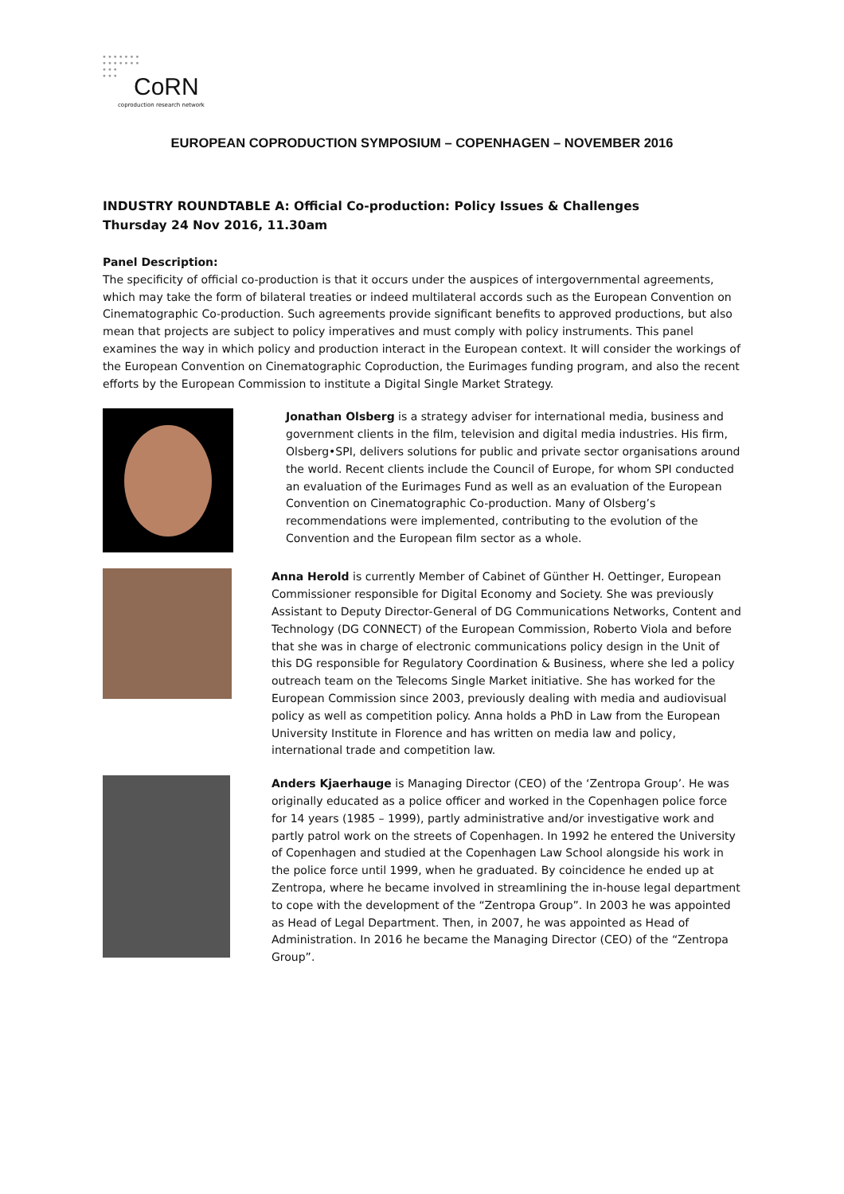•••••••
•••••••
•••
•••
CoRN
coproduction research network
EUROPEAN COPRODUCTION SYMPOSIUM – COPENHAGEN – NOVEMBER 2016
INDUSTRY ROUNDTABLE A: Official Co-production: Policy Issues & Challenges
Thursday 24 Nov 2016, 11.30am
Panel Description:
The specificity of official co-production is that it occurs under the auspices of intergovernmental agreements, which may take the form of bilateral treaties or indeed multilateral accords such as the European Convention on Cinematographic Co-production. Such agreements provide significant benefits to approved productions, but also mean that projects are subject to policy imperatives and must comply with policy instruments. This panel examines the way in which policy and production interact in the European context. It will consider the workings of the European Convention on Cinematographic Coproduction, the Eurimages funding program, and also the recent efforts by the European Commission to institute a Digital Single Market Strategy.
Jonathan Olsberg is a strategy adviser for international media, business and government clients in the film, television and digital media industries. His firm, Olsberg•SPI, delivers solutions for public and private sector organisations around the world. Recent clients include the Council of Europe, for whom SPI conducted an evaluation of the Eurimages Fund as well as an evaluation of the European Convention on Cinematographic Co-production. Many of Olsberg’s recommendations were implemented, contributing to the evolution of the Convention and the European film sector as a whole.
Anna Herold is currently Member of Cabinet of Günther H. Oettinger, European Commissioner responsible for Digital Economy and Society. She was previously Assistant to Deputy Director-General of DG Communications Networks, Content and Technology (DG CONNECT) of the European Commission, Roberto Viola and before that she was in charge of electronic communications policy design in the Unit of this DG responsible for Regulatory Coordination & Business, where she led a policy outreach team on the Telecoms Single Market initiative. She has worked for the European Commission since 2003, previously dealing with media and audiovisual policy as well as competition policy. Anna holds a PhD in Law from the European University Institute in Florence and has written on media law and policy, international trade and competition law.
Anders Kjaerhauge is Managing Director (CEO) of the ‘Zentropa Group’. He was originally educated as a police officer and worked in the Copenhagen police force for 14 years (1985 – 1999), partly administrative and/or investigative work and partly patrol work on the streets of Copenhagen. In 1992 he entered the University of Copenhagen and studied at the Copenhagen Law School alongside his work in the police force until 1999, when he graduated. By coincidence he ended up at Zentropa, where he became involved in streamlining the in-house legal department to cope with the development of the “Zentropa Group”. In 2003 he was appointed as Head of Legal Department. Then, in 2007, he was appointed as Head of Administration. In 2016 he became the Managing Director (CEO) of the “Zentropa Group”.